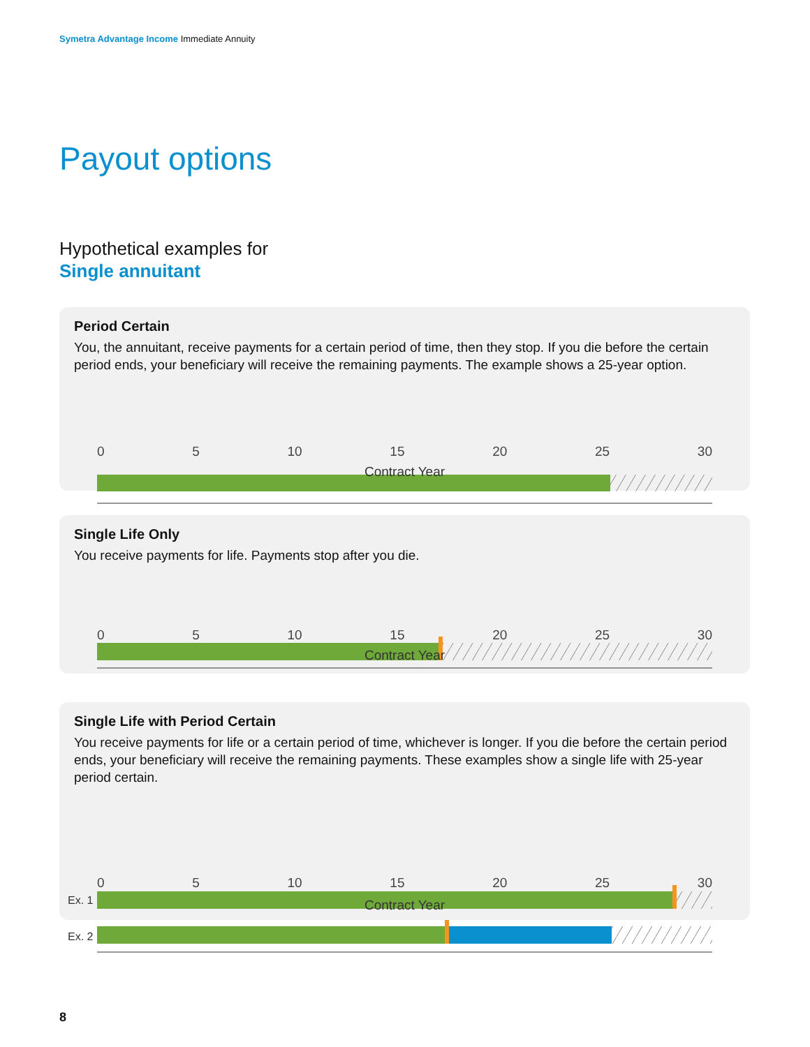Symetra Advantage Income Immediate Annuity
Payout options
Hypothetical examples for
Single annuitant
Period Certain
You, the annuitant, receive payments for a certain period of time, then they stop. If you die before the certain period ends, your beneficiary will receive the remaining payments. The example shows a 25-year option.
0 5 10 15 20 25 30
Contract Year
Single Life Only
You receive payments for life. Payments stop after you die.
0 5 10 15 20 25 30
Contract Year
Single Life with Period Certain
You receive payments for life or a certain period of time, whichever is longer. If you die before the certain period ends, your beneficiary will receive the remaining payments. These examples show a single life with 25-year period certain.
Ex. 1
Ex. 2
0 5 10 15 20 25 30
Contract Year
8